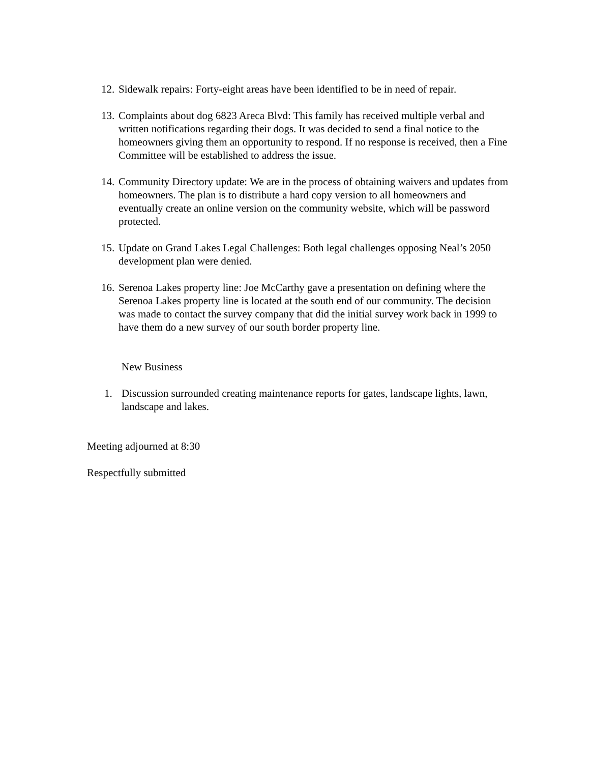12. Sidewalk repairs: Forty-eight areas have been identified to be in need of repair.
13. Complaints about dog 6823 Areca Blvd: This family has received multiple verbal and written notifications regarding their dogs. It was decided to send a final notice to the homeowners giving them an opportunity to respond. If no response is received, then a Fine Committee will be established to address the issue.
14. Community Directory update: We are in the process of obtaining waivers and updates from homeowners. The plan is to distribute a hard copy version to all homeowners and eventually create an online version on the community website, which will be password protected.
15. Update on Grand Lakes Legal Challenges: Both legal challenges opposing Neal’s 2050 development plan were denied.
16. Serenoa Lakes property line: Joe McCarthy gave a presentation on defining where the Serenoa Lakes property line is located at the south end of our community. The decision was made to contact the survey company that did the initial survey work back in 1999 to have them do a new survey of our south border property line.
New Business
1. Discussion surrounded creating maintenance reports for gates, landscape lights, lawn, landscape and lakes.
Meeting adjourned at 8:30
Respectfully submitted